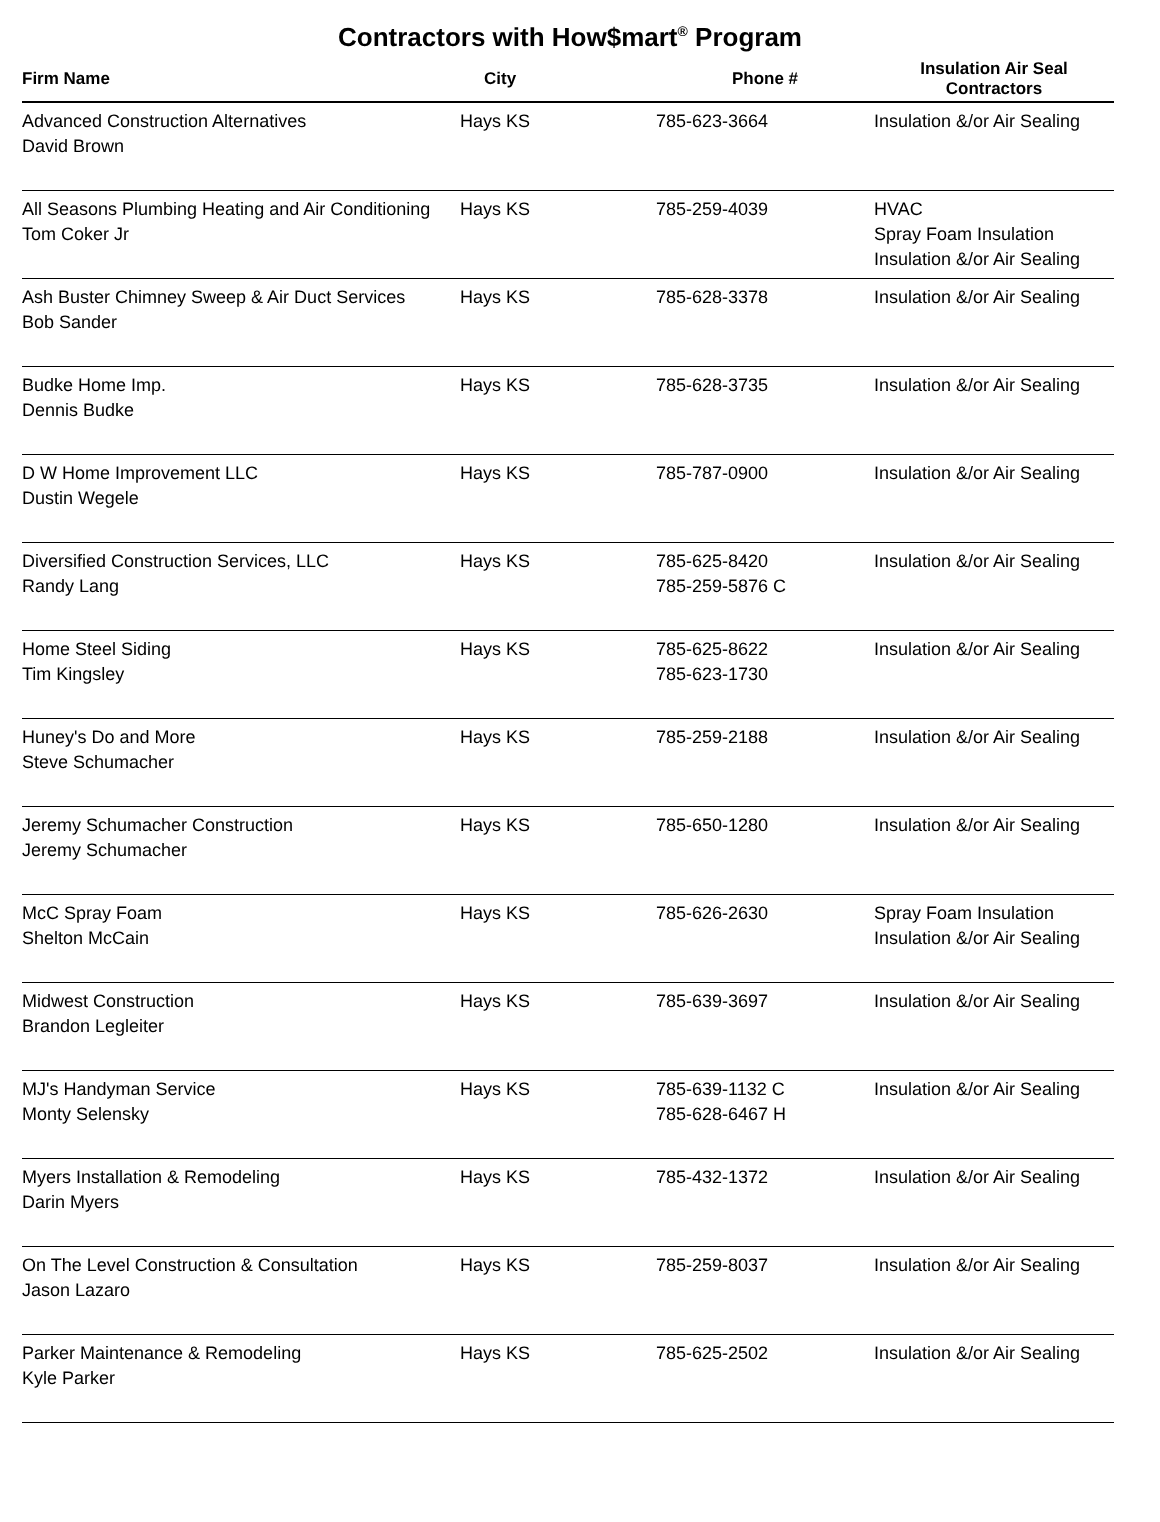Contractors with How$mart<sup>®</sup> Program
| Firm Name | City | Phone # | Insulation Air Seal Contractors |
| --- | --- | --- | --- |
| Advanced Construction Alternatives David Brown | Hays KS | 785-623-3664 | Insulation &/or Air Sealing |
| All Seasons Plumbing Heating and Air Conditioning Tom Coker Jr | Hays KS | 785-259-4039 | HVAC Spray Foam Insulation Insulation &/or Air Sealing |
| Ash Buster Chimney Sweep & Air Duct Services Bob Sander | Hays KS | 785-628-3378 | Insulation &/or Air Sealing |
| Budke Home Imp. Dennis Budke | Hays KS | 785-628-3735 | Insulation &/or Air Sealing |
| D W Home Improvement LLC Dustin Wegele | Hays KS | 785-787-0900 | Insulation &/or Air Sealing |
| Diversified Construction Services, LLC Randy Lang | Hays KS | 785-625-8420 785-259-5876 C | Insulation &/or Air Sealing |
| Home Steel Siding Tim Kingsley | Hays KS | 785-625-8622 785-623-1730 | Insulation &/or Air Sealing |
| Huney's Do and More Steve Schumacher | Hays KS | 785-259-2188 | Insulation &/or Air Sealing |
| Jeremy Schumacher Construction Jeremy Schumacher | Hays KS | 785-650-1280 | Insulation &/or Air Sealing |
| McC Spray Foam Shelton McCain | Hays KS | 785-626-2630 | Spray Foam Insulation Insulation &/or Air Sealing |
| Midwest Construction Brandon Legleiter | Hays KS | 785-639-3697 | Insulation &/or Air Sealing |
| MJ's Handyman Service Monty Selensky | Hays KS | 785-639-1132 C 785-628-6467 H | Insulation &/or Air Sealing |
| Myers Installation & Remodeling Darin Myers | Hays KS | 785-432-1372 | Insulation &/or Air Sealing |
| On The Level Construction & Consultation Jason Lazaro | Hays KS | 785-259-8037 | Insulation &/or Air Sealing |
| Parker Maintenance & Remodeling Kyle Parker | Hays KS | 785-625-2502 | Insulation &/or Air Sealing |